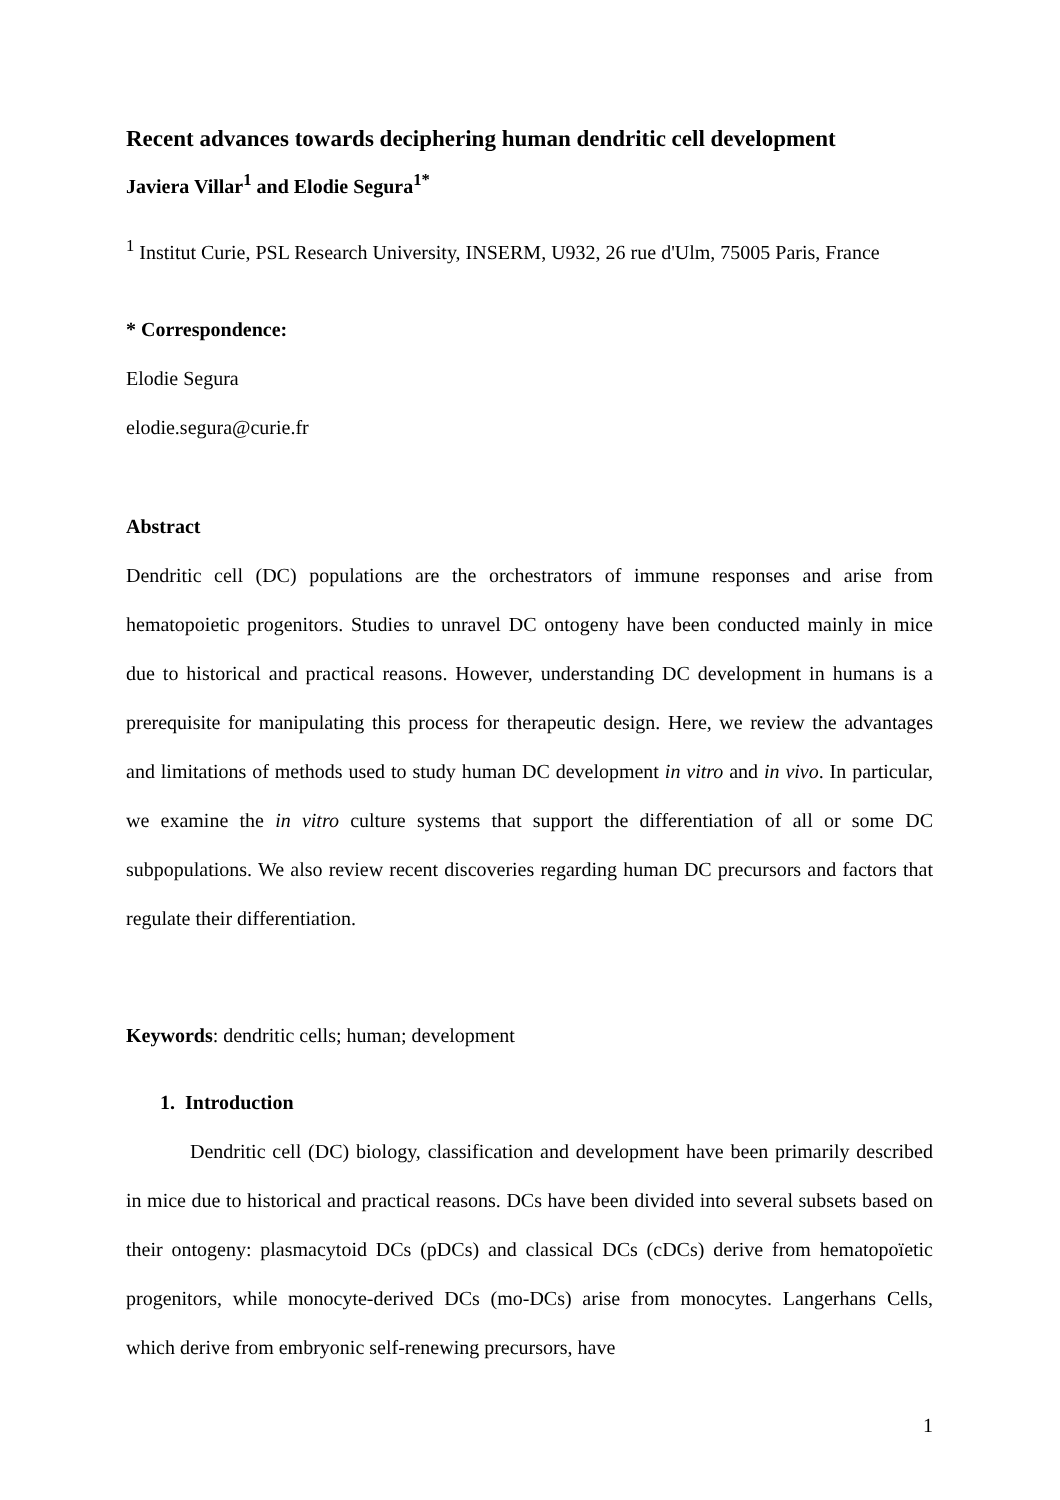Recent advances towards deciphering human dendritic cell development
Javiera Villar<sup>1</sup> and Elodie Segura<sup>1*</sup>
<sup>1</sup> Institut Curie, PSL Research University, INSERM, U932, 26 rue d'Ulm, 75005 Paris, France
* Correspondence:
Elodie Segura
elodie.segura@curie.fr
Abstract
Dendritic cell (DC) populations are the orchestrators of immune responses and arise from hematopoietic progenitors. Studies to unravel DC ontogeny have been conducted mainly in mice due to historical and practical reasons. However, understanding DC development in humans is a prerequisite for manipulating this process for therapeutic design. Here, we review the advantages and limitations of methods used to study human DC development in vitro and in vivo. In particular, we examine the in vitro culture systems that support the differentiation of all or some DC subpopulations. We also review recent discoveries regarding human DC precursors and factors that regulate their differentiation.
Keywords: dendritic cells; human; development
1. Introduction
Dendritic cell (DC) biology, classification and development have been primarily described in mice due to historical and practical reasons. DCs have been divided into several subsets based on their ontogeny: plasmacytoid DCs (pDCs) and classical DCs (cDCs) derive from hematopoïetic progenitors, while monocyte-derived DCs (mo-DCs) arise from monocytes. Langerhans Cells, which derive from embryonic self-renewing precursors, have
1